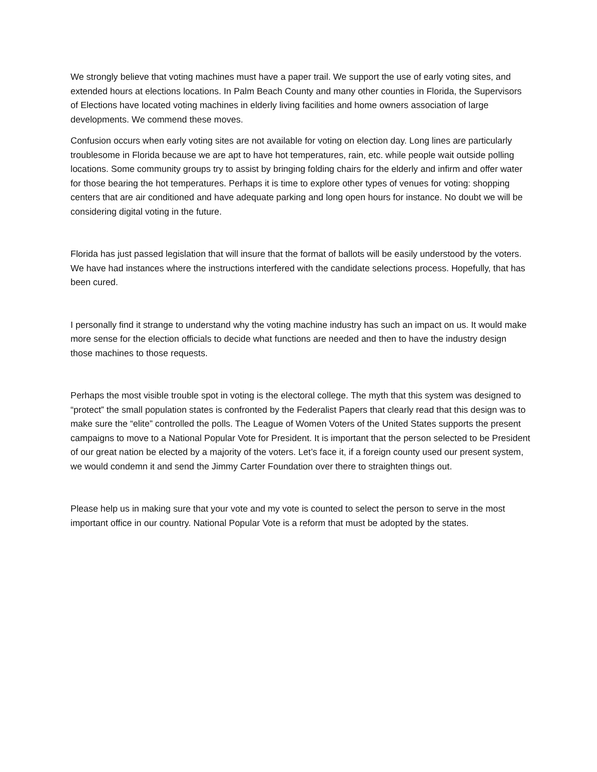We strongly believe that voting machines must have a paper trail. We support the use of early voting sites, and extended hours at elections locations. In Palm Beach County and many other counties in Florida, the Supervisors of Elections have located voting machines in elderly living facilities and home owners association of large developments. We commend these moves.
Confusion occurs when early voting sites are not available for voting on election day. Long lines are particularly troublesome in Florida because we are apt to have hot temperatures, rain, etc. while people wait outside polling locations. Some community groups try to assist by bringing folding chairs for the elderly and infirm and offer water for those bearing the hot temperatures. Perhaps it is time to explore other types of venues for voting: shopping centers that are air conditioned and have adequate parking and long open hours for instance. No doubt we will be considering digital voting in the future.
Florida has just passed legislation that will insure that the format of ballots will be easily understood by the voters. We have had instances where the instructions interfered with the candidate selections process. Hopefully, that has been cured.
I personally find it strange to understand why the voting machine industry has such an impact on us. It would make more sense for the election officials to decide what functions are needed and then to have the industry design those machines to those requests.
Perhaps the most visible trouble spot in voting is the electoral college. The myth that this system was designed to “protect” the small population states is confronted by the Federalist Papers that clearly read that this design was to make sure the “elite” controlled the polls. The League of Women Voters of the United States supports the present campaigns to move to a National Popular Vote for President. It is important that the person selected to be President of our great nation be elected by a majority of the voters. Let’s face it, if a foreign county used our present system, we would condemn it and send the Jimmy Carter Foundation over there to straighten things out.
Please help us in making sure that your vote and my vote is counted to select the person to serve in the most important office in our country. National Popular Vote is a reform that must be adopted by the states.